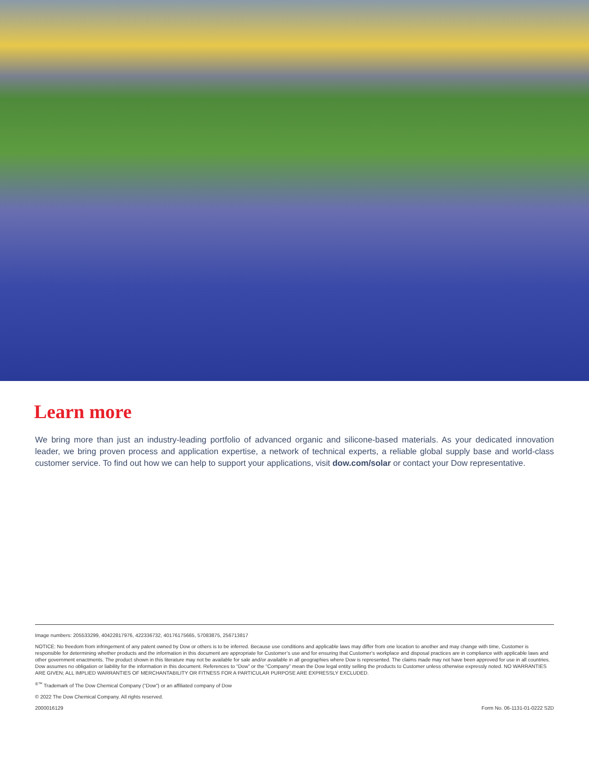Learn more
We bring more than just an industry-leading portfolio of advanced organic and silicone-based materials. As your dedicated innovation leader, we bring proven process and application expertise, a network of technical experts, a reliable global supply base and world-class customer service. To find out how we can help to support your applications, visit dow.com/solar or contact your Dow representative.
Image numbers: 205533299, 40422817976, 422336732, 40176175665, 57083875, 256713817
NOTICE: No freedom from infringement of any patent owned by Dow or others is to be inferred. Because use conditions and applicable laws may differ from one location to another and may change with time, Customer is responsible for determining whether products and the information in this document are appropriate for Customer’s use and for ensuring that Customer’s workplace and disposal practices are in compliance with applicable laws and other government enactments. The product shown in this literature may not be available for sale and/or available in all geographies where Dow is represented. The claims made may not have been approved for use in all countries. Dow assumes no obligation or liability for the information in this document. References to “Dow” or the “Company” mean the Dow legal entity selling the products to Customer unless otherwise expressly noted. NO WARRANTIES ARE GIVEN; ALL IMPLIED WARRANTIES OF MERCHANTABILITY OR FITNESS FOR A PARTICULAR PURPOSE ARE EXPRESSLY EXCLUDED.
<sup>®™</sup> Trademark of The Dow Chemical Company (“Dow”) or an affiliated company of Dow
© 2022 The Dow Chemical Company. All rights reserved.
2000016129 Form No. 06-1131-01-0222 S2D